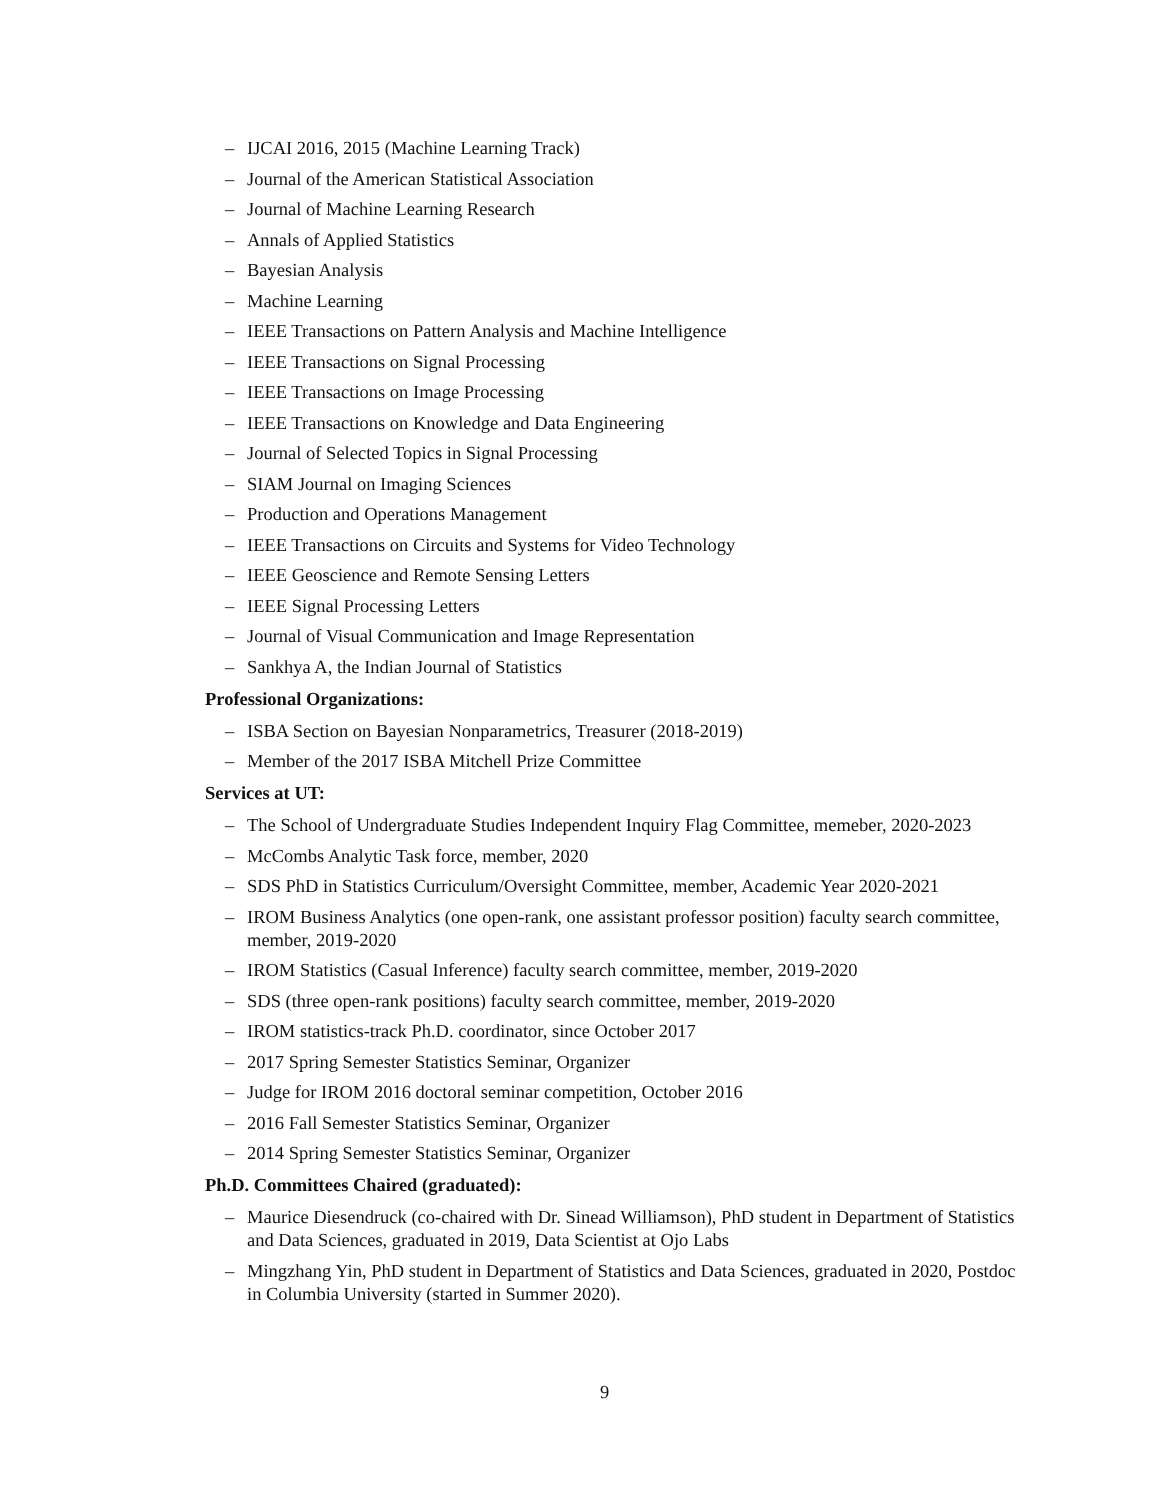– IJCAI 2016, 2015 (Machine Learning Track)
– Journal of the American Statistical Association
– Journal of Machine Learning Research
– Annals of Applied Statistics
– Bayesian Analysis
– Machine Learning
– IEEE Transactions on Pattern Analysis and Machine Intelligence
– IEEE Transactions on Signal Processing
– IEEE Transactions on Image Processing
– IEEE Transactions on Knowledge and Data Engineering
– Journal of Selected Topics in Signal Processing
– SIAM Journal on Imaging Sciences
– Production and Operations Management
– IEEE Transactions on Circuits and Systems for Video Technology
– IEEE Geoscience and Remote Sensing Letters
– IEEE Signal Processing Letters
– Journal of Visual Communication and Image Representation
– Sankhya A, the Indian Journal of Statistics
Professional Organizations:
– ISBA Section on Bayesian Nonparametrics, Treasurer (2018-2019)
– Member of the 2017 ISBA Mitchell Prize Committee
Services at UT:
– The School of Undergraduate Studies Independent Inquiry Flag Committee, memeber, 2020-2023
– McCombs Analytic Task force, member, 2020
– SDS PhD in Statistics Curriculum/Oversight Committee, member, Academic Year 2020-2021
– IROM Business Analytics (one open-rank, one assistant professor position) faculty search committee, member, 2019-2020
– IROM Statistics (Casual Inference) faculty search committee, member, 2019-2020
– SDS (three open-rank positions) faculty search committee, member, 2019-2020
– IROM statistics-track Ph.D. coordinator, since October 2017
– 2017 Spring Semester Statistics Seminar, Organizer
– Judge for IROM 2016 doctoral seminar competition, October 2016
– 2016 Fall Semester Statistics Seminar, Organizer
– 2014 Spring Semester Statistics Seminar, Organizer
Ph.D. Committees Chaired (graduated):
– Maurice Diesendruck (co-chaired with Dr. Sinead Williamson), PhD student in Department of Statistics and Data Sciences, graduated in 2019, Data Scientist at Ojo Labs
– Mingzhang Yin, PhD student in Department of Statistics and Data Sciences, graduated in 2020, Postdoc in Columbia University (started in Summer 2020).
9